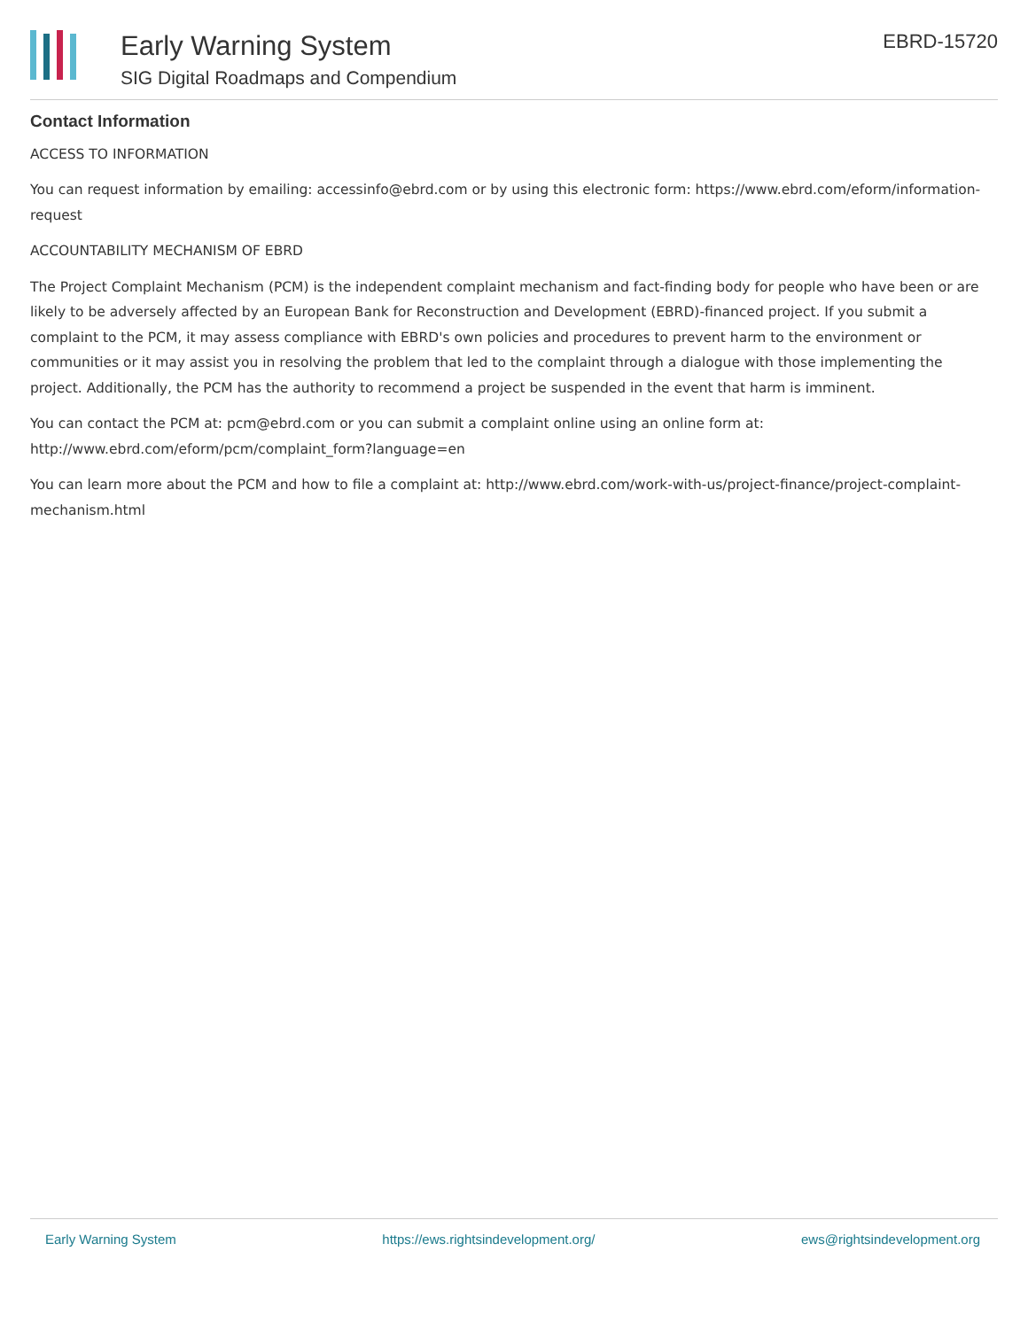Early Warning System
SIG Digital Roadmaps and Compendium
EBRD-15720
Contact Information
ACCESS TO INFORMATION
You can request information by emailing: accessinfo@ebrd.com or by using this electronic form: https://www.ebrd.com/eform/information-request
ACCOUNTABILITY MECHANISM OF EBRD
The Project Complaint Mechanism (PCM) is the independent complaint mechanism and fact-finding body for people who have been or are likely to be adversely affected by an European Bank for Reconstruction and Development (EBRD)-financed project. If you submit a complaint to the PCM, it may assess compliance with EBRD's own policies and procedures to prevent harm to the environment or communities or it may assist you in resolving the problem that led to the complaint through a dialogue with those implementing the project. Additionally, the PCM has the authority to recommend a project be suspended in the event that harm is imminent.
You can contact the PCM at: pcm@ebrd.com or you can submit a complaint online using an online form at: http://www.ebrd.com/eform/pcm/complaint_form?language=en
You can learn more about the PCM and how to file a complaint at: http://www.ebrd.com/work-with-us/project-finance/project-complaint-mechanism.html
Early Warning System https://ews.rightsindevelopment.org/ ews@rightsindevelopment.org